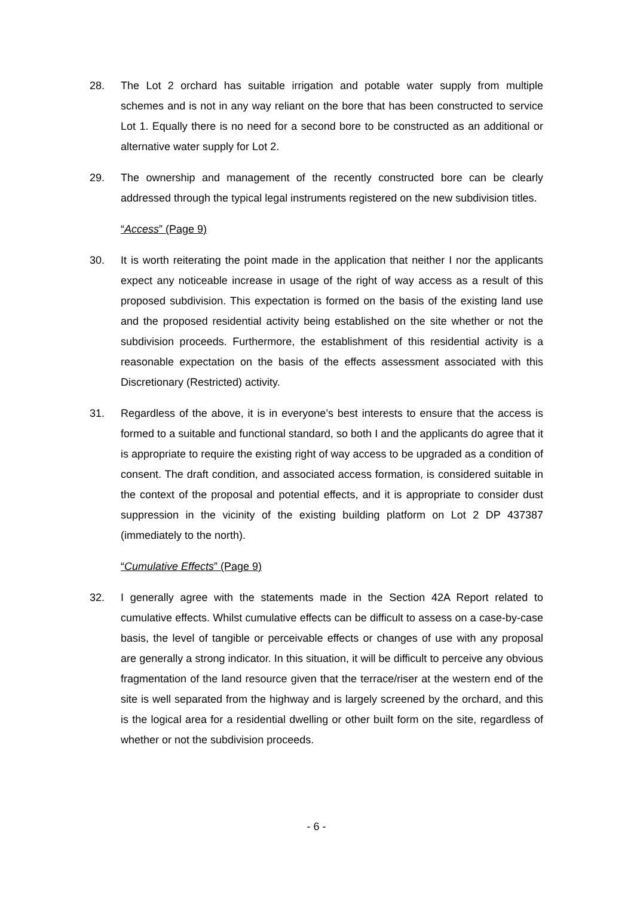28. The Lot 2 orchard has suitable irrigation and potable water supply from multiple schemes and is not in any way reliant on the bore that has been constructed to service Lot 1. Equally there is no need for a second bore to be constructed as an additional or alternative water supply for Lot 2.
29. The ownership and management of the recently constructed bore can be clearly addressed through the typical legal instruments registered on the new subdivision titles.
“Access” (Page 9)
30. It is worth reiterating the point made in the application that neither I nor the applicants expect any noticeable increase in usage of the right of way access as a result of this proposed subdivision. This expectation is formed on the basis of the existing land use and the proposed residential activity being established on the site whether or not the subdivision proceeds. Furthermore, the establishment of this residential activity is a reasonable expectation on the basis of the effects assessment associated with this Discretionary (Restricted) activity.
31. Regardless of the above, it is in everyone’s best interests to ensure that the access is formed to a suitable and functional standard, so both I and the applicants do agree that it is appropriate to require the existing right of way access to be upgraded as a condition of consent. The draft condition, and associated access formation, is considered suitable in the context of the proposal and potential effects, and it is appropriate to consider dust suppression in the vicinity of the existing building platform on Lot 2 DP 437387 (immediately to the north).
“Cumulative Effects” (Page 9)
32. I generally agree with the statements made in the Section 42A Report related to cumulative effects. Whilst cumulative effects can be difficult to assess on a case-by-case basis, the level of tangible or perceivable effects or changes of use with any proposal are generally a strong indicator. In this situation, it will be difficult to perceive any obvious fragmentation of the land resource given that the terrace/riser at the western end of the site is well separated from the highway and is largely screened by the orchard, and this is the logical area for a residential dwelling or other built form on the site, regardless of whether or not the subdivision proceeds.
- 6 -